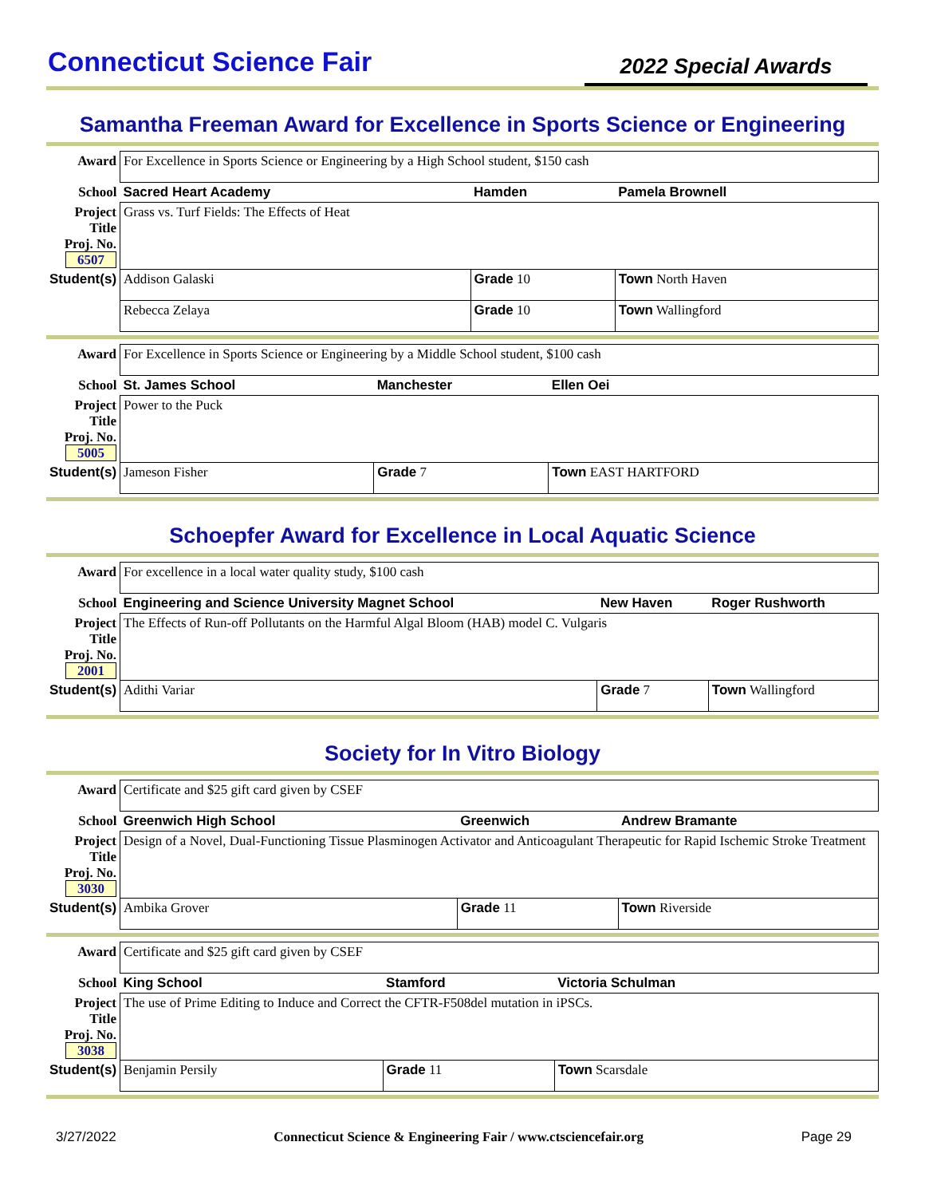Connecticut Science Fair
2022 Special Awards
Samantha Freeman Award for Excellence in Sports Science or Engineering
| Award | For Excellence in Sports Science or Engineering by a High School student, $150 cash | | |
| School | Sacred Heart Academy | Hamden | Pamela Brownell |
| Project Title Proj. No. 6507 | Grass vs. Turf Fields: The Effects of Heat | | |
| Student(s) | Addison Galaski | Grade 10 | Town North Haven |
| | Rebecca Zelaya | Grade 10 | Town Wallingford |
| Award | For Excellence in Sports Science or Engineering by a Middle School student, $100 cash | | |
| School | St. James School | Manchester | Ellen Oei |
| Project Title Proj. No. 5005 | Power to the Puck | | |
| Student(s) | Jameson Fisher | Grade 7 | Town EAST HARTFORD |
Schoepfer Award for Excellence in Local Aquatic Science
| Award | For excellence in a local water quality study, $100 cash | | |
| School | Engineering and Science University Magnet School | New Haven | Roger Rushworth |
| Project Title Proj. No. 2001 | The Effects of Run-off Pollutants on the Harmful Algal Bloom (HAB) model C. Vulgaris | | |
| Student(s) | Adithi Variar | Grade 7 | Town Wallingford |
Society for In Vitro Biology
| Award | Certificate and $25 gift card given by CSEF | | |
| School | Greenwich High School | Greenwich | Andrew Bramante |
| Project Title Proj. No. 3030 | Design of a Novel, Dual-Functioning Tissue Plasminogen Activator and Anticoagulant Therapeutic for Rapid Ischemic Stroke Treatment | | |
| Student(s) | Ambika Grover | Grade 11 | Town Riverside |
| Award | Certificate and $25 gift card given by CSEF | | |
| School | King School | Stamford | Victoria Schulman |
| Project Title Proj. No. 3038 | The use of Prime Editing to Induce and Correct the CFTR-F508del mutation in iPSCs. | | |
| Student(s) | Benjamin Persily | Grade 11 | Town Scarsdale |
3/27/2022 Connecticut Science & Engineering Fair / www.ctsciencefair.org Page 29